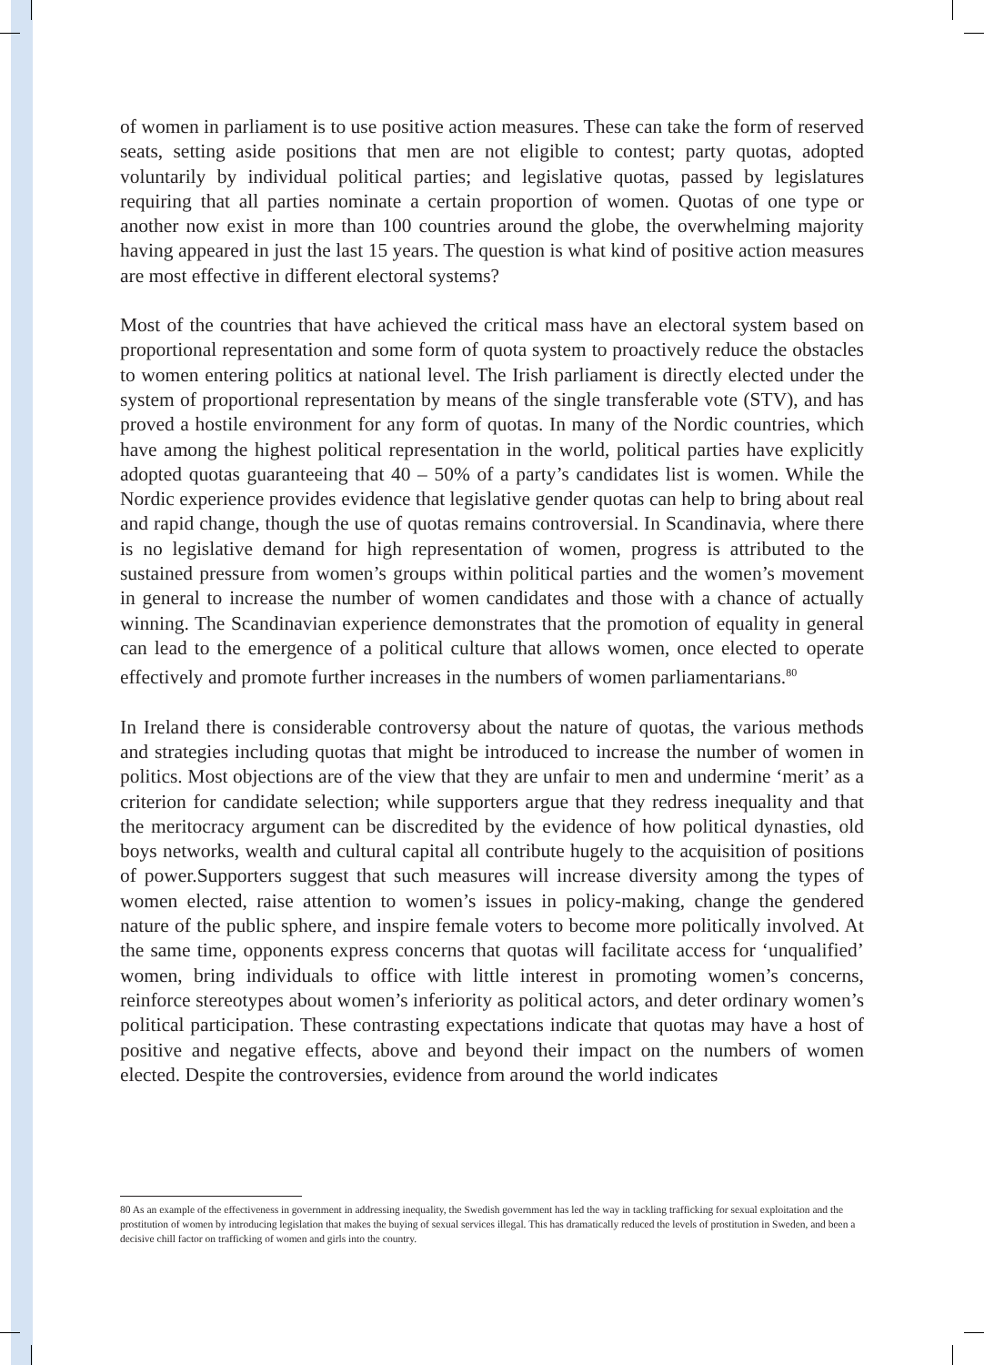of women in parliament is to use positive action measures. These can take the form of reserved seats, setting aside positions that men are not eligible to contest; party quotas, adopted voluntarily by individual political parties; and legislative quotas, passed by legislatures requiring that all parties nominate a certain proportion of women. Quotas of one type or another now exist in more than 100 countries around the globe, the overwhelming majority having appeared in just the last 15 years. The question is what kind of positive action measures are most effective in different electoral systems?
Most of the countries that have achieved the critical mass have an electoral system based on proportional representation and some form of quota system to proactively reduce the obstacles to women entering politics at national level. The Irish parliament is directly elected under the system of proportional representation by means of the single transferable vote (STV), and has proved a hostile environment for any form of quotas. In many of the Nordic countries, which have among the highest political representation in the world, political parties have explicitly adopted quotas guaranteeing that 40 – 50% of a party’s candidates list is women. While the Nordic experience provides evidence that legislative gender quotas can help to bring about real and rapid change, though the use of quotas remains controversial. In Scandinavia, where there is no legislative demand for high representation of women, progress is attributed to the sustained pressure from women’s groups within political parties and the women’s movement in general to increase the number of women candidates and those with a chance of actually winning. The Scandinavian experience demonstrates that the promotion of equality in general can lead to the emergence of a political culture that allows women, once elected to operate effectively and promote further increases in the numbers of women parliamentarians.<sup>80</sup>
In Ireland there is considerable controversy about the nature of quotas, the various methods and strategies including quotas that might be introduced to increase the number of women in politics. Most objections are of the view that they are unfair to men and undermine ‘merit’ as a criterion for candidate selection; while supporters argue that they redress inequality and that the meritocracy argument can be discredited by the evidence of how political dynasties, old boys networks, wealth and cultural capital all contribute hugely to the acquisition of positions of power.Supporters suggest that such measures will increase diversity among the types of women elected, raise attention to women’s issues in policy-making, change the gendered nature of the public sphere, and inspire female voters to become more politically involved. At the same time, opponents express concerns that quotas will facilitate access for ‘unqualified’ women, bring individuals to office with little interest in promoting women’s concerns, reinforce stereotypes about women’s inferiority as political actors, and deter ordinary women’s political participation. These contrasting expectations indicate that quotas may have a host of positive and negative effects, above and beyond their impact on the numbers of women elected. Despite the controversies, evidence from around the world indicates
80 As an example of the effectiveness in government in addressing inequality, the Swedish government has led the way in tackling trafficking for sexual exploitation and the prostitution of women by introducing legislation that makes the buying of sexual services illegal. This has dramatically reduced the levels of prostitution in Sweden, and been a decisive chill factor on trafficking of women and girls into the country.